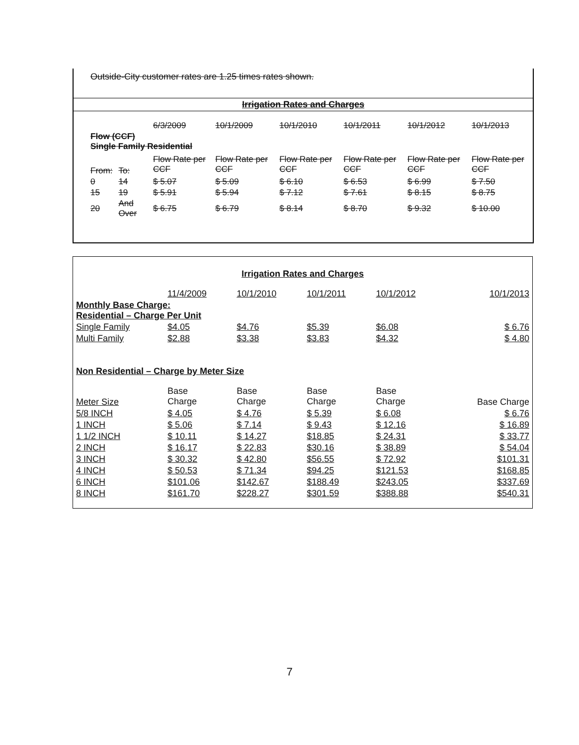Outside-City customer rates are 1.25 times rates shown.
Irrigation Rates and Charges
| | | 6/3/2009 | 10/1/2009 | 10/1/2010 | 10/1/2011 | 10/1/2012 | 10/1/2013 |
| Flow (CCF) Single Family Residential | | | | | | | |
| From: | To: | Flow Rate per CCF | Flow Rate per CCF | Flow Rate per CCF | Flow Rate per CCF | Flow Rate per CCF | Flow Rate per CCF |
| 0 | 14 | $ 5.07 | $ 5.09 | $ 6.10 | $ 6.53 | $ 6.99 | $ 7.50 |
| 15 | 19 | $ 5.91 | $ 5.94 | $ 7.12 | $ 7.61 | $ 8.15 | $ 8.75 |
| 20 | And Over | $ 6.75 | $ 6.79 | $ 8.14 | $ 8.70 | $ 9.32 | $ 10.00 |
Irrigation Rates and Charges
| | 11/4/2009 | 10/1/2010 | 10/1/2011 | 10/1/2012 | 10/1/2013 |
| Monthly Base Charge: Residential – Charge Per Unit | | | | | |
| Single Family | $4.05 | $4.76 | $5.39 | $6.08 | $ 6.76 |
| Multi Family | $2.88 | $3.38 | $3.83 | $4.32 | $ 4.80 |
| Non Residential – Charge by Meter Size | | | | | |
| Meter Size | Base Charge | Base Charge | Base Charge | Base Charge | Base Charge |
| 5/8 INCH | $ 4.05 | $ 4.76 | $ 5.39 | $ 6.08 | $ 6.76 |
| 1 INCH | $ 5.06 | $ 7.14 | $ 9.43 | $ 12.16 | $ 16.89 |
| 1 1/2 INCH | $ 10.11 | $ 14.27 | $18.85 | $ 24.31 | $ 33.77 |
| 2 INCH | $ 16.17 | $ 22.83 | $30.16 | $ 38.89 | $ 54.04 |
| 3 INCH | $ 30.32 | $ 42.80 | $56.55 | $ 72.92 | $101.31 |
| 4 INCH | $ 50.53 | $ 71.34 | $94.25 | $121.53 | $168.85 |
| 6 INCH | $101.06 | $142.67 | $188.49 | $243.05 | $337.69 |
| 8 INCH | $161.70 | $228.27 | $301.59 | $388.88 | $540.31 |
7